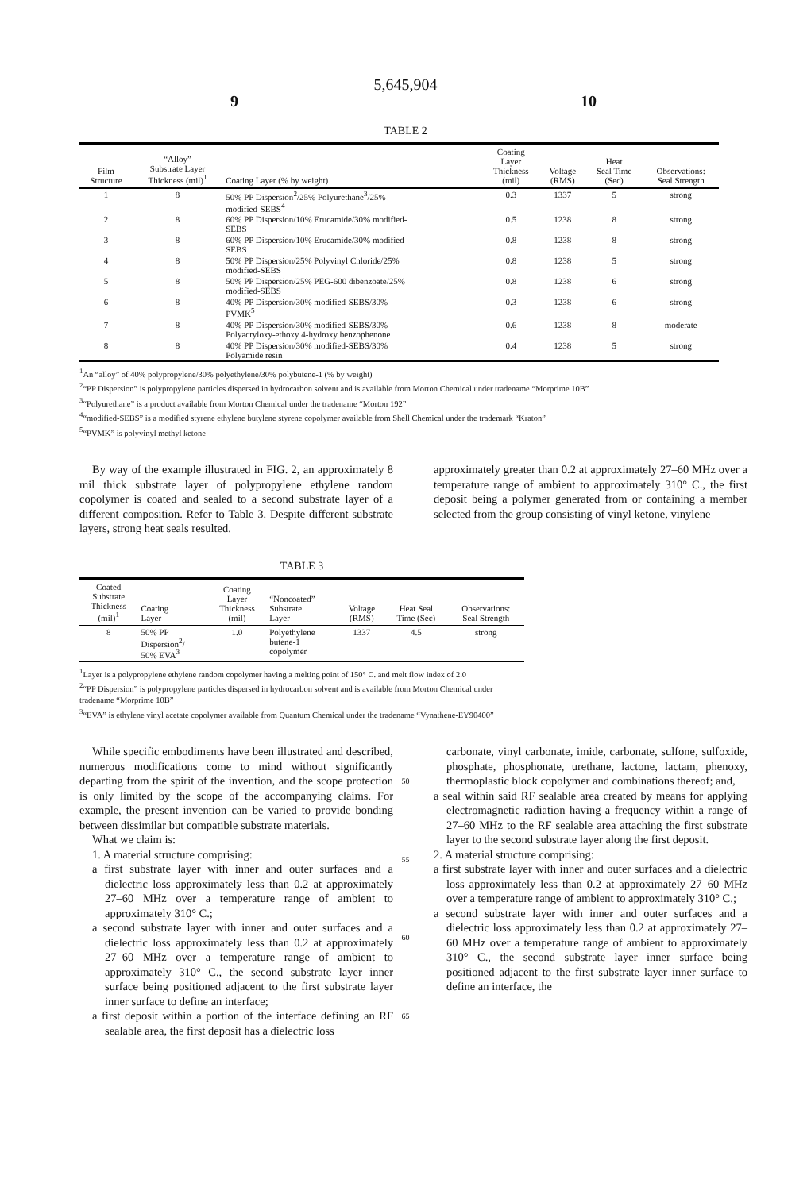5,645,904
9 10
TABLE 2
| Film Structure | “Alloy” Substrate Layer Thickness (mil)<sup>1</sup> | Coating Layer (% by weight) | Coating Layer Thickness (mil) | Voltage (RMS) | Heat Seal Time (Sec) | Observations: Seal Strength |
| --- | --- | --- | --- | --- | --- | --- |
| 1 | 8 | 50% PP Dispersion<sup>2</sup>/25% Polyurethane<sup>3</sup>/25% modified-SEBS<sup>4</sup> | 0.3 | 1337 | 5 | strong |
| 2 | 8 | 60% PP Dispersion/10% Erucamide/30% modified- SEBS | 0.5 | 1238 | 8 | strong |
| 3 | 8 | 60% PP Dispersion/10% Erucamide/30% modified- SEBS | 0.8 | 1238 | 8 | strong |
| 4 | 8 | 50% PP Dispersion/25% Polyvinyl Chloride/25% modified-SEBS | 0.8 | 1238 | 5 | strong |
| 5 | 8 | 50% PP Dispersion/25% PEG-600 dibenzoate/25% modified-SEBS | 0.8 | 1238 | 6 | strong |
| 6 | 8 | 40% PP Dispersion/30% modified-SEBS/30% PVMK<sup>5</sup> | 0.3 | 1238 | 6 | strong |
| 7 | 8 | 40% PP Dispersion/30% modified-SEBS/30% Polyacryloxy-ethoxy 4-hydroxy benzophenone | 0.6 | 1238 | 8 | moderate |
| 8 | 8 | 40% PP Dispersion/30% modified-SEBS/30% Polyamide resin | 0.4 | 1238 | 5 | strong |
<sup>1</sup> An “alloy” of 40% polypropylene/30% polyethylene/30% polybutene-1 (% by weight)
<sup>2</sup> “PP Dispersion” is polypropylene particles dispersed in hydrocarbon solvent and is available from Morton Chemical under tradename “Morprime 10B”
<sup>3</sup> “Polyurethane” is a product available from Morton Chemical under the tradename “Morton 192”
<sup>4</sup> “modified-SEBS” is a modified styrene ethylene butylene styrene copolymer available from Shell Chemical under the trademark “Kraton”
<sup>5</sup> “PVMK” is polyvinyl methyl ketone
By way of the example illustrated in FIG. 2, an approximately 8 mil thick substrate layer of polypropylene ethylene random copolymer is coated and sealed to a second substrate layer of a different composition. Refer to Table 3. Despite different substrate layers, strong heat seals resulted.
approximately greater than 0.2 at approximately 27–60 MHz over a temperature range of ambient to approximately 310° C., the first deposit being a polymer generated from or containing a member selected from the group consisting of vinyl ketone, vinylene
TABLE 3
| Coated Substrate Thickness (mil)<sup>1</sup> | Coating Layer | Coating Layer Thickness (mil) | “Noncoated” Substrate Layer | Voltage (RMS) | Heat Seal Time (Sec) | Observations: Seal Strength |
| --- | --- | --- | --- | --- | --- | --- |
| 8 | 50% PP Dispersion<sup>2</sup>/ 50% EVA<sup>3</sup> | 1.0 | Polyethylene butene-1 copolymer | 1337 | 4.5 | strong |
<sup>1</sup> Layer is a polypropylene ethylene random copolymer having a melting point of 150° C. and melt flow index of 2.0
<sup>2</sup> “PP Dispersion” is polypropylene particles dispersed in hydrocarbon solvent and is available from Morton Chemical under tradename “Morprime 10B”
<sup>3</sup> “EVA” is ethylene vinyl acetate copolymer available from Quantum Chemical under the tradename “Vynathene-EY90400”
While specific embodiments have been illustrated and described, numerous modifications come to mind without significantly departing from the spirit of the invention, and the scope protection is only limited by the scope of the accompanying claims. For example, the present invention can be varied to provide bonding between dissimilar but compatible substrate materials.
What we claim is:
1. A material structure comprising:
a first substrate layer with inner and outer surfaces and a dielectric loss approximately less than 0.2 at approximately 27–60 MHz over a temperature range of ambient to approximately 310° C.;
a second substrate layer with inner and outer surfaces and a dielectric loss approximately less than 0.2 at approximately 27–60 MHz over a temperature range of ambient to approximately 310° C., the second substrate layer inner surface being positioned adjacent to the first substrate layer inner surface to define an interface;
a first deposit within a portion of the interface defining an RF sealable area, the first deposit has a dielectric loss
50
55
60
65
carbonate, vinyl carbonate, imide, carbonate, sulfone, sulfoxide, phosphate, phosphonate, urethane, lactone, lactam, phenoxy, thermoplastic block copolymer and combinations thereof; and,
a seal within said RF sealable area created by means for applying electromagnetic radiation having a frequency within a range of 27–60 MHz to the RF sealable area attaching the first substrate layer to the second substrate layer along the first deposit.
2. A material structure comprising:
a first substrate layer with inner and outer surfaces and a dielectric loss approximately less than 0.2 at approximately 27–60 MHz over a temperature range of ambient to approximately 310° C.;
a second substrate layer with inner and outer surfaces and a dielectric loss approximately less than 0.2 at approximately 27–60 MHz over a temperature range of ambient to approximately 310° C., the second substrate layer inner surface being positioned adjacent to the first substrate layer inner surface to define an interface, the